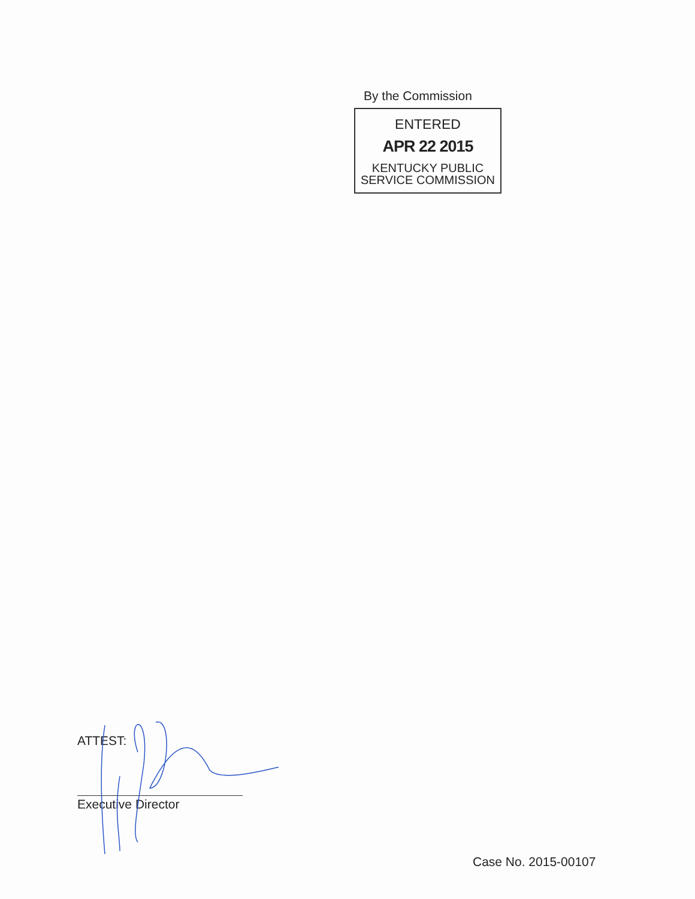By the Commission
ENTERED
APR 22 2015
KENTUCKY PUBLIC
SERVICE COMMISSION
ATTEST:
Executive Director
Case No. 2015-00107